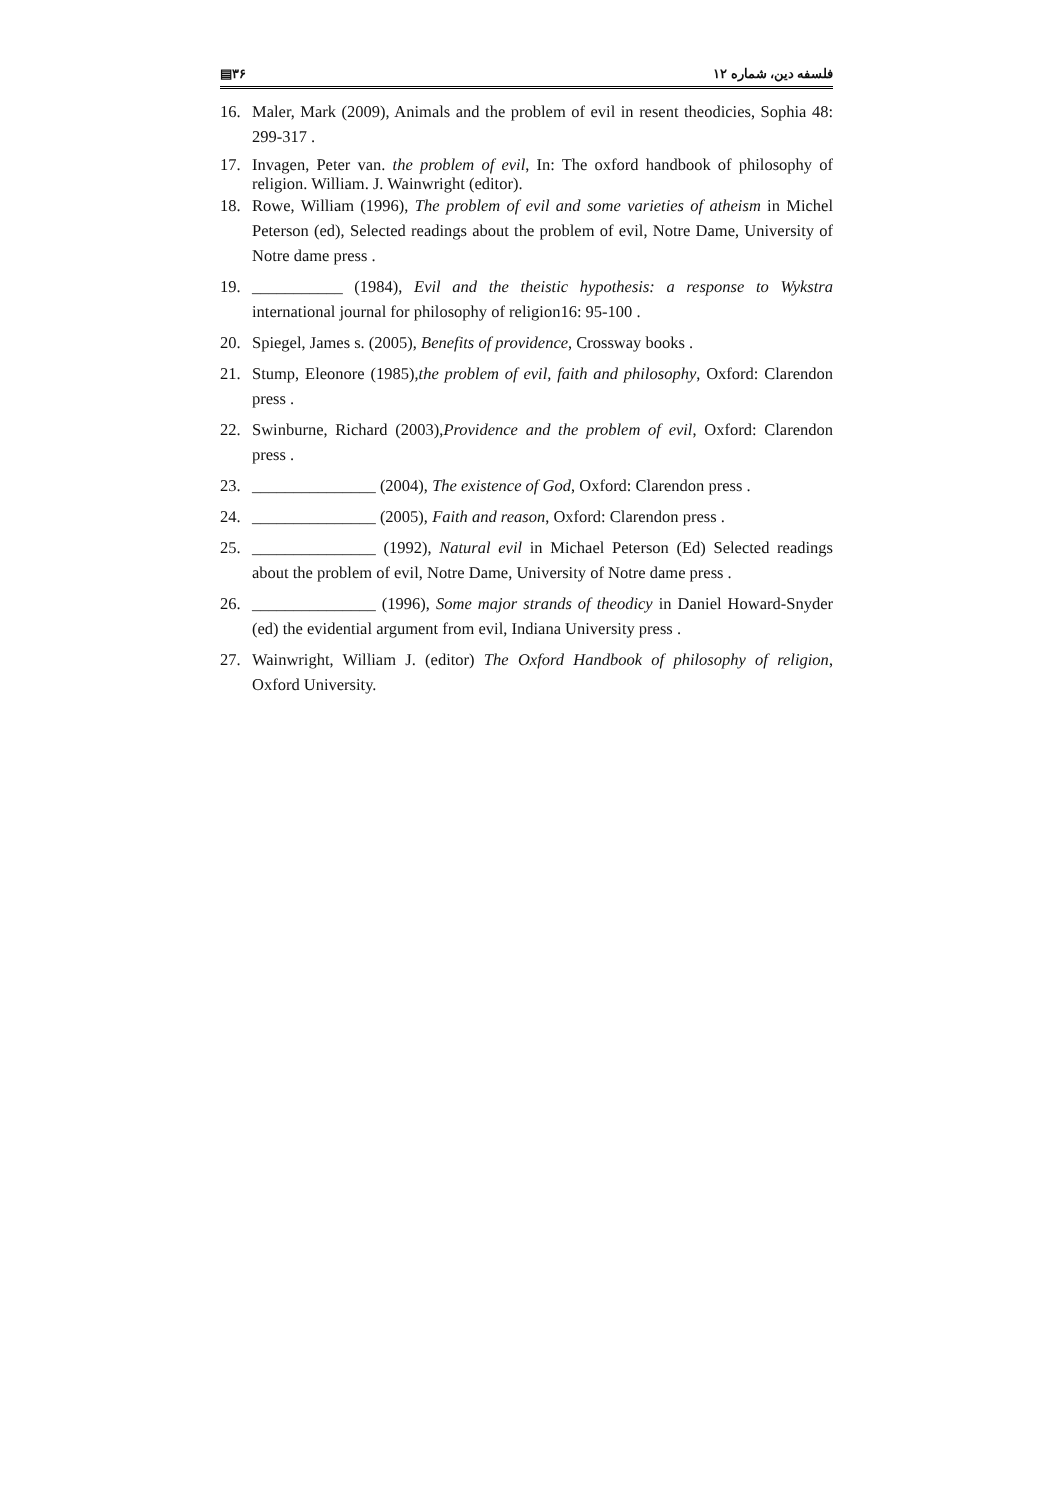▤۳۶ فلسفه دین، شماره ۱۲
16. Maler, Mark (2009), Animals and the problem of evil in resent theodicies, Sophia 48: 299-317 .
17. Invagen, Peter van. the problem of evil, In: The oxford handbook of philosophy of religion. William. J. Wainwright (editor).
18. Rowe, William (1996), The problem of evil and some varieties of atheism in Michel Peterson (ed), Selected readings about the problem of evil, Notre Dame, University of Notre dame press .
19. ___________ (1984), Evil and the theistic hypothesis: a response to Wykstra international journal for philosophy of religion16: 95-100 .
20. Spiegel, James s. (2005), Benefits of providence, Crossway books .
21. Stump, Eleonore (1985),the problem of evil, faith and philosophy, Oxford: Clarendon press .
22. Swinburne, Richard (2003),Providence and the problem of evil, Oxford: Clarendon press .
23. _______________ (2004), The existence of God, Oxford: Clarendon press .
24. _______________ (2005), Faith and reason, Oxford: Clarendon press .
25. _______________ (1992), Natural evil in Michael Peterson (Ed) Selected readings about the problem of evil, Notre Dame, University of Notre dame press .
26. _______________ (1996), Some major strands of theodicy in Daniel Howard-Snyder (ed) the evidential argument from evil, Indiana University press .
27. Wainwright, William J. (editor) The Oxford Handbook of philosophy of religion, Oxford University.